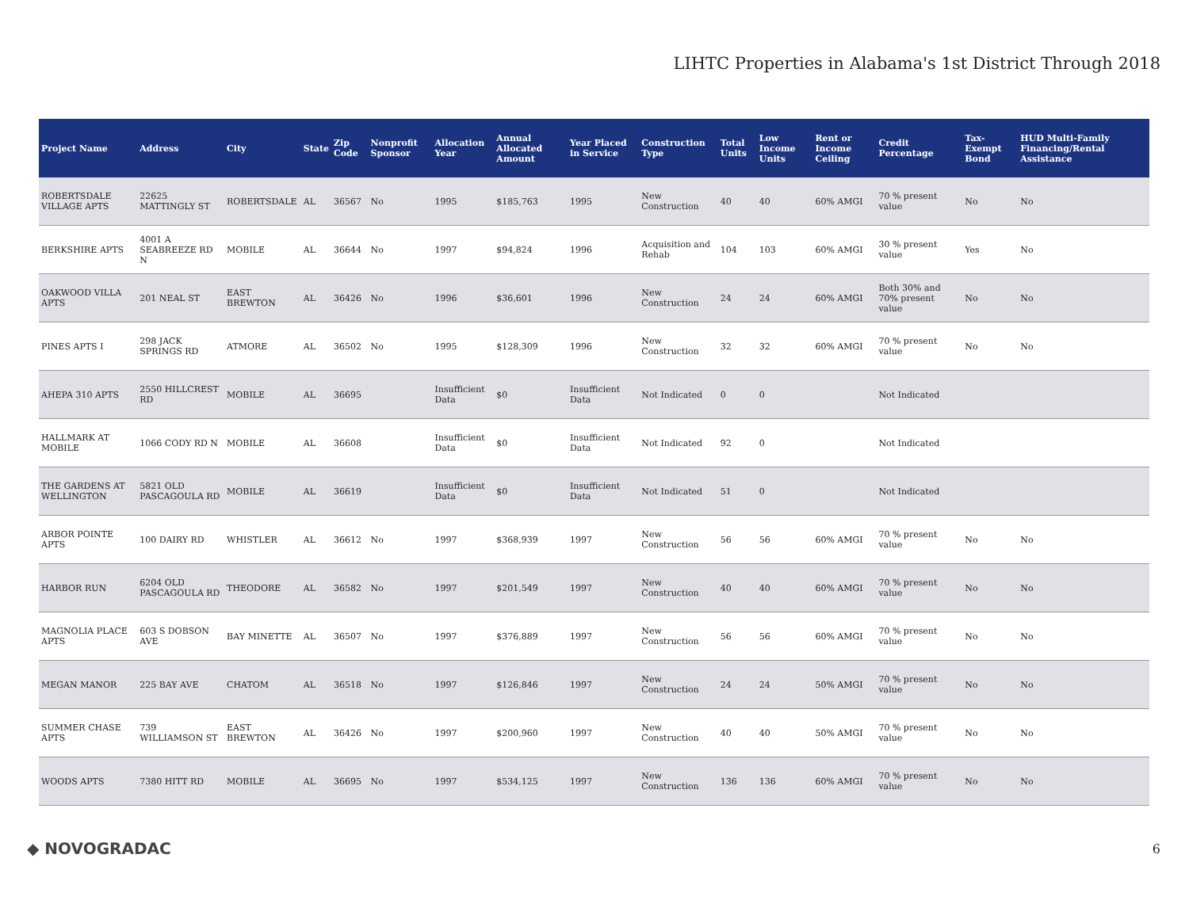LIHTC Properties in Alabama's 1st District Through 2018
| Project Name | Address | City | State | Zip Code | Nonprofit Sponsor | Allocation Year | Annual Allocated Amount | Year Placed in Service | Construction Type | Total Units | Low Income Units | Rent or Income Ceiling | Credit Percentage | Tax-Exempt Bond | HUD Multi-Family Financing/Rental Assistance |
| --- | --- | --- | --- | --- | --- | --- | --- | --- | --- | --- | --- | --- | --- | --- | --- |
| ROBERTSDALE VILLAGE APTS | 22625 MATTINGLY ST | ROBERTSDALE | AL | 36567 | No | 1995 | $185,763 | 1995 | New Construction | 40 | 40 | 60% AMGI | 70 % present value | No | No |
| BERKSHIRE APTS | 4001 A SEABREEZE RD N | MOBILE | AL | 36644 | No | 1997 | $94,824 | 1996 | Acquisition and Rehab | 104 | 103 | 60% AMGI | 30 % present value | Yes | No |
| OAKWOOD VILLA APTS | 201 NEAL ST | EAST BREWTON | AL | 36426 | No | 1996 | $36,601 | 1996 | New Construction | 24 | 24 | 60% AMGI | Both 30% and 70% present value | No | No |
| PINES APTS I | 298 JACK SPRINGS RD | ATMORE | AL | 36502 | No | 1995 | $128,309 | 1996 | New Construction | 32 | 32 | 60% AMGI | 70 % present value | No | No |
| AHEPA 310 APTS | 2550 HILLCREST RD | MOBILE | AL | 36695 | | Insufficient Data | $0 | Insufficient Data | Not Indicated | 0 | 0 | | Not Indicated | | |
| HALLMARK AT MOBILE | 1066 CODY RD N | MOBILE | AL | 36608 | | Insufficient Data | $0 | Insufficient Data | Not Indicated | 92 | 0 | | Not Indicated | | |
| THE GARDENS AT WELLINGTON | 5821 OLD PASCAGOULA RD | MOBILE | AL | 36619 | | Insufficient Data | $0 | Insufficient Data | Not Indicated | 51 | 0 | | Not Indicated | | |
| ARBOR POINTE APTS | 100 DAIRY RD | WHISTLER | AL | 36612 | No | 1997 | $368,939 | 1997 | New Construction | 56 | 56 | 60% AMGI | 70 % present value | No | No |
| HARBOR RUN | 6204 OLD PASCAGOULA RD | THEODORE | AL | 36582 | No | 1997 | $201,549 | 1997 | New Construction | 40 | 40 | 60% AMGI | 70 % present value | No | No |
| MAGNOLIA PLACE APTS | 603 S DOBSON AVE | BAY MINETTE | AL | 36507 | No | 1997 | $376,889 | 1997 | New Construction | 56 | 56 | 60% AMGI | 70 % present value | No | No |
| MEGAN MANOR | 225 BAY AVE | CHATOM | AL | 36518 | No | 1997 | $126,846 | 1997 | New Construction | 24 | 24 | 50% AMGI | 70 % present value | No | No |
| SUMMER CHASE APTS | 739 WILLIAMSON ST | EAST BREWTON | AL | 36426 | No | 1997 | $200,960 | 1997 | New Construction | 40 | 40 | 50% AMGI | 70 % present value | No | No |
| WOODS APTS | 7380 HITT RD | MOBILE | AL | 36695 | No | 1997 | $534,125 | 1997 | New Construction | 136 | 136 | 60% AMGI | 70 % present value | No | No |
◆ NOVOGRADAC 6